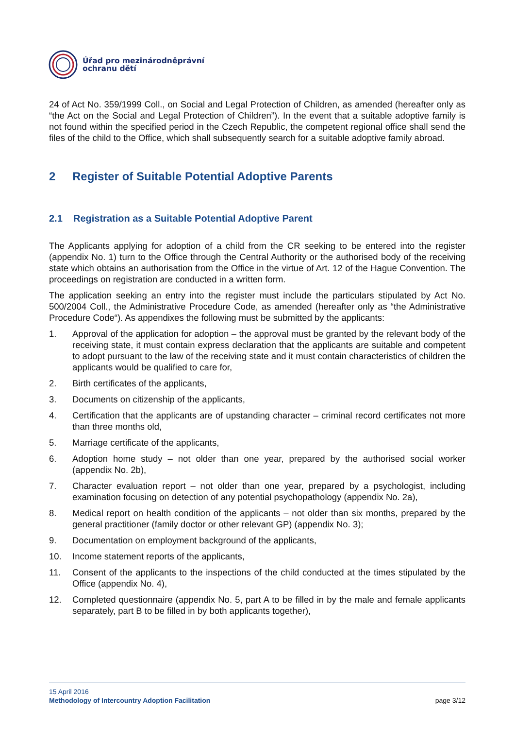Úřad pro mezinárodněprávní
ochranu dětí
24 of Act No. 359/1999 Coll., on Social and Legal Protection of Children, as amended (hereafter only as “the Act on the Social and Legal Protection of Children”). In the event that a suitable adoptive family is not found within the specified period in the Czech Republic, the competent regional office shall send the files of the child to the Office, which shall subsequently search for a suitable adoptive family abroad.
2 Register of Suitable Potential Adoptive Parents
2.1 Registration as a Suitable Potential Adoptive Parent
The Applicants applying for adoption of a child from the CR seeking to be entered into the register (appendix No. 1) turn to the Office through the Central Authority or the authorised body of the receiving state which obtains an authorisation from the Office in the virtue of Art. 12 of the Hague Convention. The proceedings on registration are conducted in a written form.
The application seeking an entry into the register must include the particulars stipulated by Act No. 500/2004 Coll., the Administrative Procedure Code, as amended (hereafter only as “the Administrative Procedure Code“). As appendixes the following must be submitted by the applicants:
1. Approval of the application for adoption – the approval must be granted by the relevant body of the receiving state, it must contain express declaration that the applicants are suitable and competent to adopt pursuant to the law of the receiving state and it must contain characteristics of children the applicants would be qualified to care for,
2. Birth certificates of the applicants,
3. Documents on citizenship of the applicants,
4. Certification that the applicants are of upstanding character – criminal record certificates not more than three months old,
5. Marriage certificate of the applicants,
6. Adoption home study – not older than one year, prepared by the authorised social worker (appendix No. 2b),
7. Character evaluation report – not older than one year, prepared by a psychologist, including examination focusing on detection of any potential psychopathology (appendix No. 2a),
8. Medical report on health condition of the applicants – not older than six months, prepared by the general practitioner (family doctor or other relevant GP) (appendix No. 3);
9. Documentation on employment background of the applicants,
10. Income statement reports of the applicants,
11. Consent of the applicants to the inspections of the child conducted at the times stipulated by the Office (appendix No. 4),
12. Completed questionnaire (appendix No. 5, part A to be filled in by the male and female applicants separately, part B to be filled in by both applicants together),
15 April 2016
Methodology of Intercountry Adoption Facilitation page 3/12